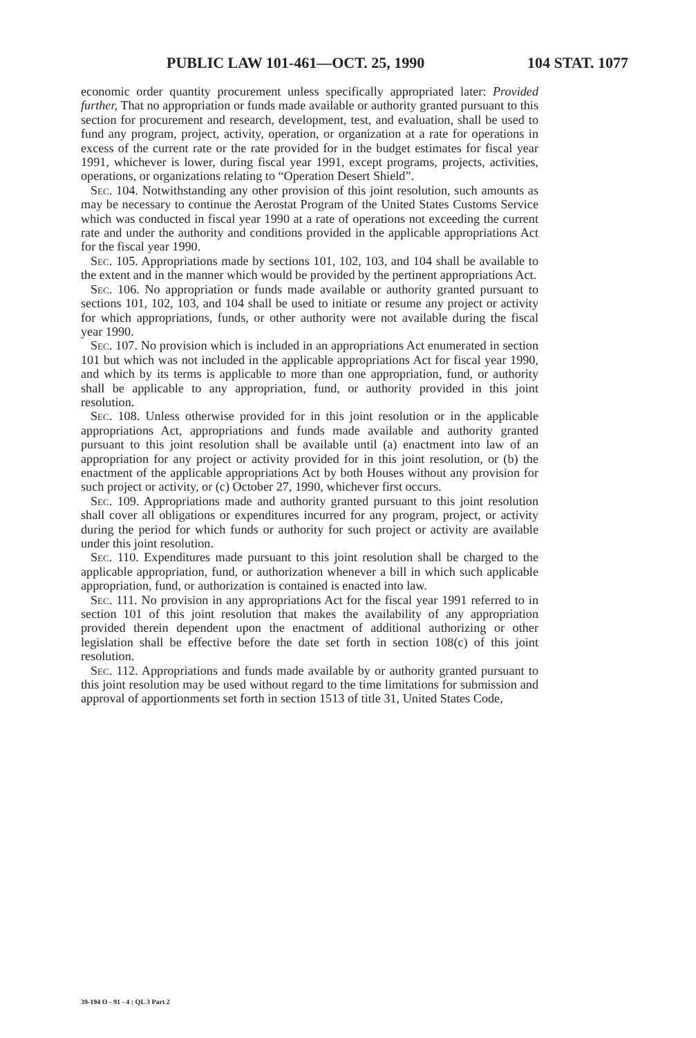PUBLIC LAW 101-461—OCT. 25, 1990 104 STAT. 1077
economic order quantity procurement unless specifically appropriated later: Provided further, That no appropriation or funds made available or authority granted pursuant to this section for procurement and research, development, test, and evaluation, shall be used to fund any program, project, activity, operation, or organization at a rate for operations in excess of the current rate or the rate provided for in the budget estimates for fiscal year 1991, whichever is lower, during fiscal year 1991, except programs, projects, activities, operations, or organizations relating to “Operation Desert Shield”.
Sec. 104. Notwithstanding any other provision of this joint resolution, such amounts as may be necessary to continue the Aerostat Program of the United States Customs Service which was conducted in fiscal year 1990 at a rate of operations not exceeding the current rate and under the authority and conditions provided in the applicable appropriations Act for the fiscal year 1990.
Sec. 105. Appropriations made by sections 101, 102, 103, and 104 shall be available to the extent and in the manner which would be provided by the pertinent appropriations Act.
Sec. 106. No appropriation or funds made available or authority granted pursuant to sections 101, 102, 103, and 104 shall be used to initiate or resume any project or activity for which appropriations, funds, or other authority were not available during the fiscal year 1990.
Sec. 107. No provision which is included in an appropriations Act enumerated in section 101 but which was not included in the applicable appropriations Act for fiscal year 1990, and which by its terms is applicable to more than one appropriation, fund, or authority shall be applicable to any appropriation, fund, or authority provided in this joint resolution.
Sec. 108. Unless otherwise provided for in this joint resolution or in the applicable appropriations Act, appropriations and funds made available and authority granted pursuant to this joint resolution shall be available until (a) enactment into law of an appropriation for any project or activity provided for in this joint resolution, or (b) the enactment of the applicable appropriations Act by both Houses without any provision for such project or activity, or (c) October 27, 1990, whichever first occurs.
Sec. 109. Appropriations made and authority granted pursuant to this joint resolution shall cover all obligations or expenditures incurred for any program, project, or activity during the period for which funds or authority for such project or activity are available under this joint resolution.
Sec. 110. Expenditures made pursuant to this joint resolution shall be charged to the applicable appropriation, fund, or authorization whenever a bill in which such applicable appropriation, fund, or authorization is contained is enacted into law.
Sec. 111. No provision in any appropriations Act for the fiscal year 1991 referred to in section 101 of this joint resolution that makes the availability of any appropriation provided therein dependent upon the enactment of additional authorizing or other legislation shall be effective before the date set forth in section 108(c) of this joint resolution.
Sec. 112. Appropriations and funds made available by or authority granted pursuant to this joint resolution may be used without regard to the time limitations for submission and approval of apportionments set forth in section 1513 of title 31, United States Code,
39-194 O - 91 - 4 : QL 3 Part 2